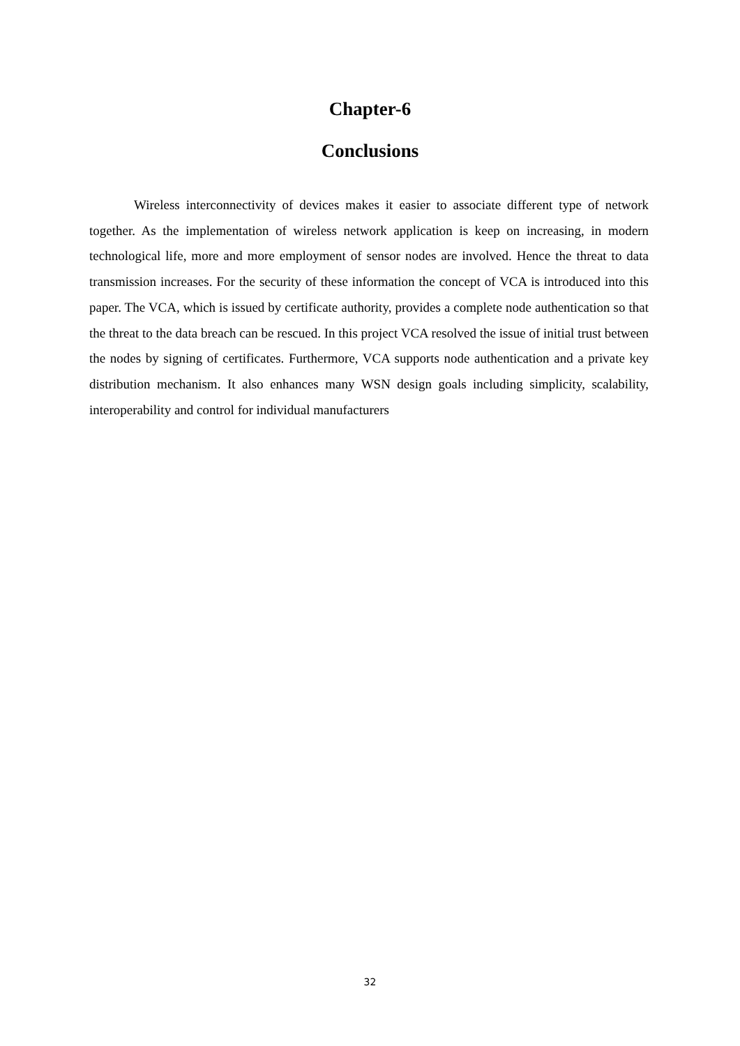Chapter-6
Conclusions
Wireless interconnectivity of devices makes it easier to associate different type of network together. As the implementation of wireless network application is keep on increasing, in modern technological life, more and more employment of sensor nodes are involved. Hence the threat to data transmission increases. For the security of these information the concept of VCA is introduced into this paper. The VCA, which is issued by certificate authority, provides a complete node authentication so that the threat to the data breach can be rescued. In this project VCA resolved the issue of initial trust between the nodes by signing of certificates. Furthermore, VCA supports node authentication and a private key distribution mechanism. It also enhances many WSN design goals including simplicity, scalability, interoperability and control for individual manufacturers
32